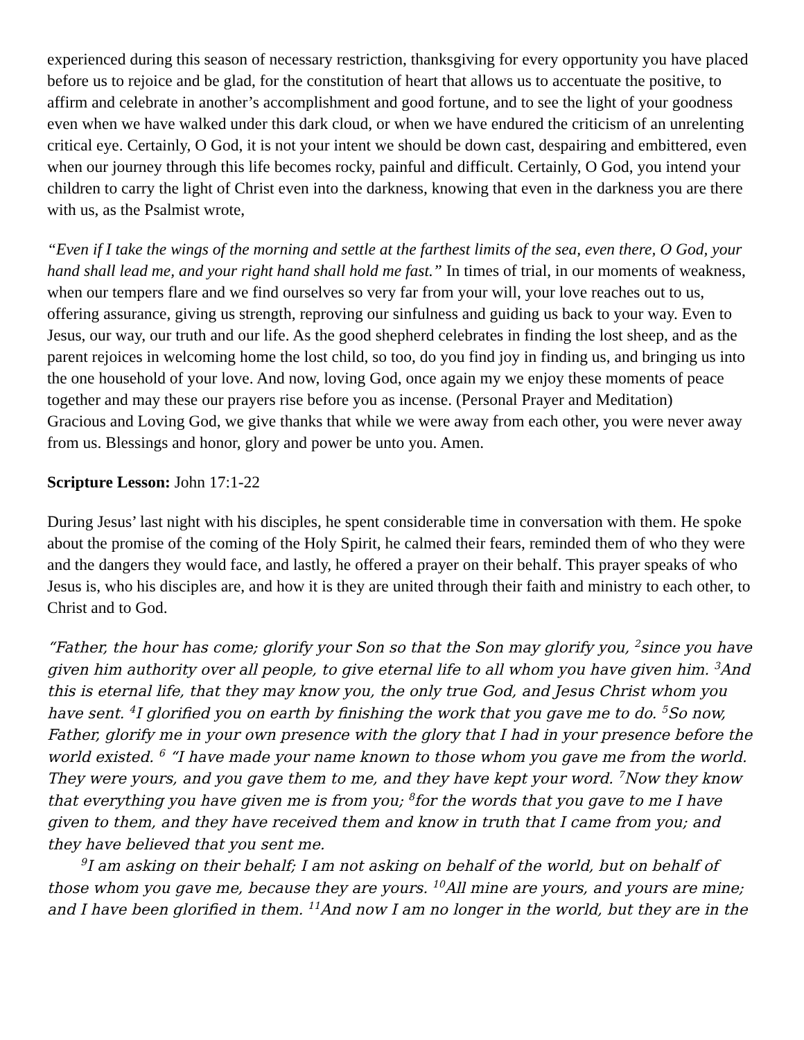experienced during this season of necessary restriction, thanksgiving for every opportunity you have placed before us to rejoice and be glad, for the constitution of heart that allows us to accentuate the positive, to affirm and celebrate in another’s accomplishment and good fortune, and to see the light of your goodness even when we have walked under this dark cloud, or when we have endured the criticism of an unrelenting critical eye. Certainly, O God, it is not your intent we should be down cast, despairing and embittered, even when our journey through this life becomes rocky, painful and difficult. Certainly, O God, you intend your children to carry the light of Christ even into the darkness, knowing that even in the darkness you are there with us, as the Psalmist wrote,
“Even if I take the wings of the morning and settle at the farthest limits of the sea, even there, O God, your hand shall lead me, and your right hand shall hold me fast.” In times of trial, in our moments of weakness, when our tempers flare and we find ourselves so very far from your will, your love reaches out to us, offering assurance, giving us strength, reproving our sinfulness and guiding us back to your way. Even to Jesus, our way, our truth and our life. As the good shepherd celebrates in finding the lost sheep, and as the parent rejoices in welcoming home the lost child, so too, do you find joy in finding us, and bringing us into the one household of your love. And now, loving God, once again my we enjoy these moments of peace together and may these our prayers rise before you as incense. (Personal Prayer and Meditation)
Gracious and Loving God, we give thanks that while we were away from each other, you were never away from us. Blessings and honor, glory and power be unto you. Amen.
Scripture Lesson: John 17:1-22
During Jesus’ last night with his disciples, he spent considerable time in conversation with them. He spoke about the promise of the coming of the Holy Spirit, he calmed their fears, reminded them of who they were and the dangers they would face, and lastly, he offered a prayer on their behalf. This prayer speaks of who Jesus is, who his disciples are, and how it is they are united through their faith and ministry to each other, to Christ and to God.
“Father, the hour has come; glorify your Son so that the Son may glorify you, <sup>2</sup>since you have given him authority over all people, to give eternal life to all whom you have given him. <sup>3</sup>And this is eternal life, that they may know you, the only true God, and Jesus Christ whom you have sent. <sup>4</sup>I glorified you on earth by finishing the work that you gave me to do. <sup>5</sup>So now, Father, glorify me in your own presence with the glory that I had in your presence before the world existed. <sup>6</sup> “I have made your name known to those whom you gave me from the world. They were yours, and you gave them to me, and they have kept your word. <sup>7</sup>Now they know that everything you have given me is from you; <sup>8</sup>for the words that you gave to me I have given to them, and they have received them and know in truth that I came from you; and they have believed that you sent me.
<sup>9</sup> I am asking on their behalf; I am not asking on behalf of the world, but on behalf of those whom you gave me, because they are yours. <sup>10</sup>All mine are yours, and yours are mine; and I have been glorified in them. <sup>11</sup>And now I am no longer in the world, but they are in the